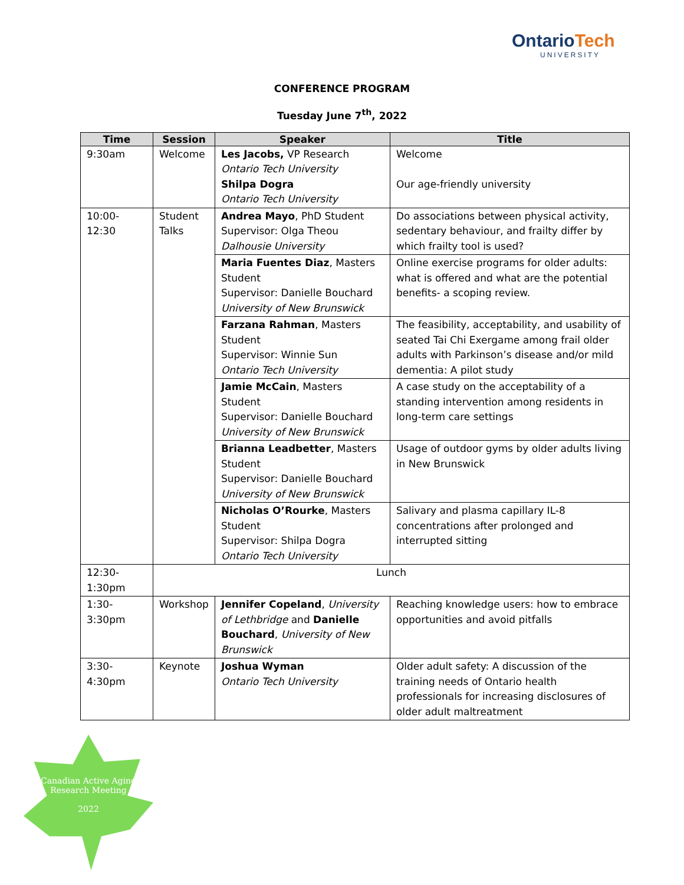OntarioTech
UNIVERSITY
CONFERENCE PROGRAM
Tuesday June 7<sup>th</sup>, 2022
| Time | Session | Speaker | Title |
| --- | --- | --- | --- |
| 9:30am | Welcome | Les Jacobs, VP Research Ontario Tech University Shilpa Dogra Ontario Tech University | Welcome Our age-friendly university |
| 10:00-12:30 | Student Talks | Andrea Mayo , PhD Student Supervisor: Olga Theou Dalhousie University | Do associations between physical activity, sedentary behaviour, and frailty differ by which frailty tool is used? |
| | | Maria Fuentes Diaz , Masters Student Supervisor: Danielle Bouchard University of New Brunswick | Online exercise programs for older adults: what is offered and what are the potential benefits- a scoping review. |
| | | Farzana Rahman , Masters Student Supervisor: Winnie Sun Ontario Tech University | The feasibility, acceptability, and usability of seated Tai Chi Exergame among frail older adults with Parkinson’s disease and/or mild dementia: A pilot study |
| | | Jamie McCain , Masters Student Supervisor: Danielle Bouchard University of New Brunswick | A case study on the acceptability of a standing intervention among residents in long-term care settings |
| | | Brianna Leadbetter , Masters Student Supervisor: Danielle Bouchard University of New Brunswick | Usage of outdoor gyms by older adults living in New Brunswick |
| | | Nicholas O’Rourke , Masters Student Supervisor: Shilpa Dogra Ontario Tech University | Salivary and plasma capillary IL-8 concentrations after prolonged and interrupted sitting |
| 12:30-1:30pm | Lunch | | |
| 1:30-3:30pm | Workshop | Jennifer Copeland , University of Lethbridge and Danielle Bouchard , University of New Brunswick | Reaching knowledge users: how to embrace opportunities and avoid pitfalls |
| 3:30-4:30pm | Keynote | Joshua Wyman Ontario Tech University | Older adult safety: A discussion of the training needs of Ontario health professionals for increasing disclosures of older adult maltreatment |
Canadian Active Aging
Research Meeting
2022